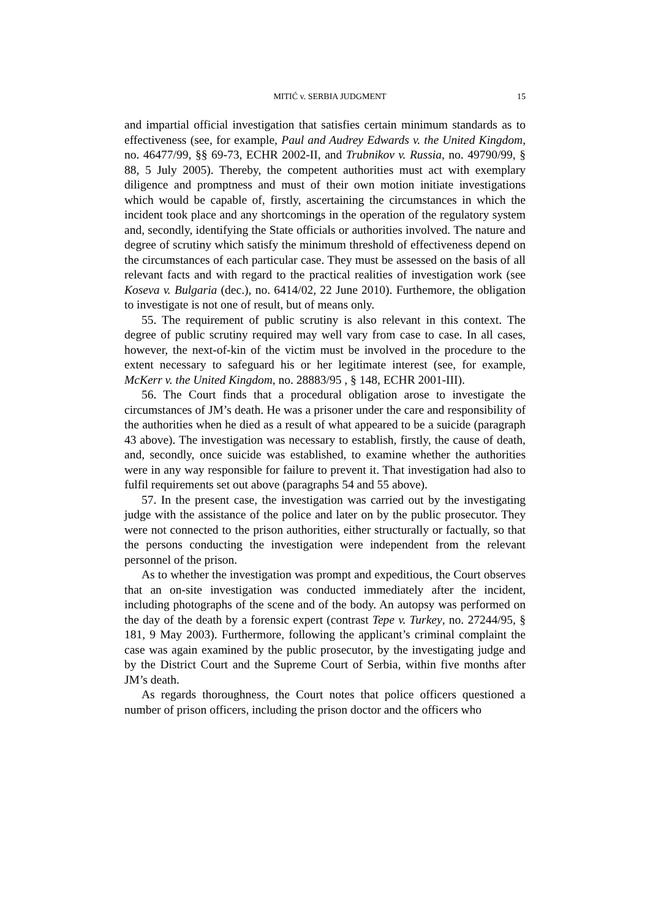MITIĆ v. SERBIA JUDGMENT 15
and impartial official investigation that satisfies certain minimum standards as to effectiveness (see, for example, Paul and Audrey Edwards v. the United Kingdom, no. 46477/99, §§ 69-73, ECHR 2002-II, and Trubnikov v. Russia, no. 49790/99, § 88, 5 July 2005). Thereby, the competent authorities must act with exemplary diligence and promptness and must of their own motion initiate investigations which would be capable of, firstly, ascertaining the circumstances in which the incident took place and any shortcomings in the operation of the regulatory system and, secondly, identifying the State officials or authorities involved. The nature and degree of scrutiny which satisfy the minimum threshold of effectiveness depend on the circumstances of each particular case. They must be assessed on the basis of all relevant facts and with regard to the practical realities of investigation work (see Koseva v. Bulgaria (dec.), no. 6414/02, 22 June 2010). Furthemore, the obligation to investigate is not one of result, but of means only.
55. The requirement of public scrutiny is also relevant in this context. The degree of public scrutiny required may well vary from case to case. In all cases, however, the next-of-kin of the victim must be involved in the procedure to the extent necessary to safeguard his or her legitimate interest (see, for example, McKerr v. the United Kingdom, no. 28883/95 , § 148, ECHR 2001-III).
56. The Court finds that a procedural obligation arose to investigate the circumstances of JM’s death. He was a prisoner under the care and responsibility of the authorities when he died as a result of what appeared to be a suicide (paragraph 43 above). The investigation was necessary to establish, firstly, the cause of death, and, secondly, once suicide was established, to examine whether the authorities were in any way responsible for failure to prevent it. That investigation had also to fulfil requirements set out above (paragraphs 54 and 55 above).
57. In the present case, the investigation was carried out by the investigating judge with the assistance of the police and later on by the public prosecutor. They were not connected to the prison authorities, either structurally or factually, so that the persons conducting the investigation were independent from the relevant personnel of the prison.
As to whether the investigation was prompt and expeditious, the Court observes that an on-site investigation was conducted immediately after the incident, including photographs of the scene and of the body. An autopsy was performed on the day of the death by a forensic expert (contrast Tepe v. Turkey, no. 27244/95, § 181, 9 May 2003). Furthermore, following the applicant’s criminal complaint the case was again examined by the public prosecutor, by the investigating judge and by the District Court and the Supreme Court of Serbia, within five months after JM’s death.
As regards thoroughness, the Court notes that police officers questioned a number of prison officers, including the prison doctor and the officers who